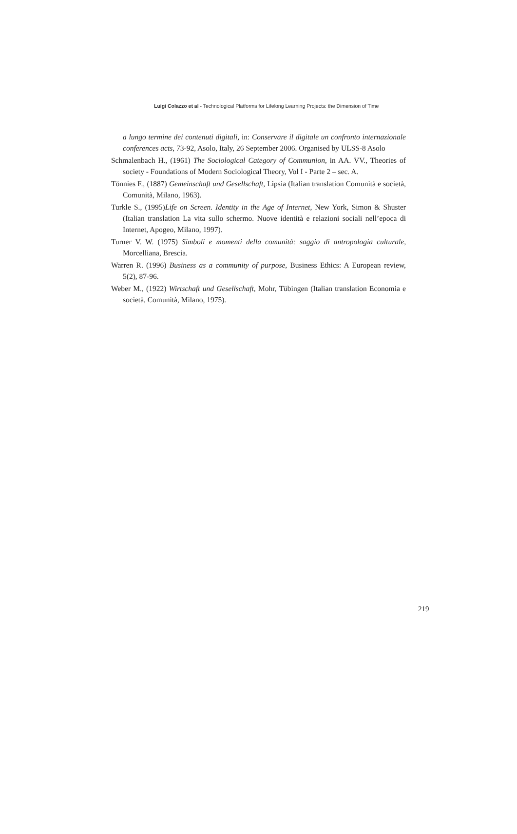Luigi Colazzo et al - Technological Platforms for Lifelong Learning Projects: the Dimension of Time
a lungo termine dei contenuti digitali, in: Conservare il digitale un confronto internazionale conferences acts, 73-92, Asolo, Italy, 26 September 2006. Organised by ULSS-8 Asolo
Schmalenbach H., (1961) The Sociological Category of Communion, in AA. VV., Theories of society - Foundations of Modern Sociological Theory, Vol I - Parte 2 – sec. A.
Tönnies F., (1887) Gemeinschaft und Gesellschaft, Lipsia (Italian translation Comunità e società, Comunità, Milano, 1963).
Turkle S., (1995)Life on Screen. Identity in the Age of Internet, New York, Simon & Shuster (Italian translation La vita sullo schermo. Nuove identità e relazioni sociali nell’epoca di Internet, Apogeo, Milano, 1997).
Turner V. W. (1975) Simboli e momenti della comunità: saggio di antropologia culturale, Morcelliana, Brescia.
Warren R. (1996) Business as a community of purpose, Business Ethics: A European review, 5(2), 87-96.
Weber M., (1922) Wirtschaft und Gesellschaft, Mohr, Tübingen (Italian translation Economia e società, Comunità, Milano, 1975).
219